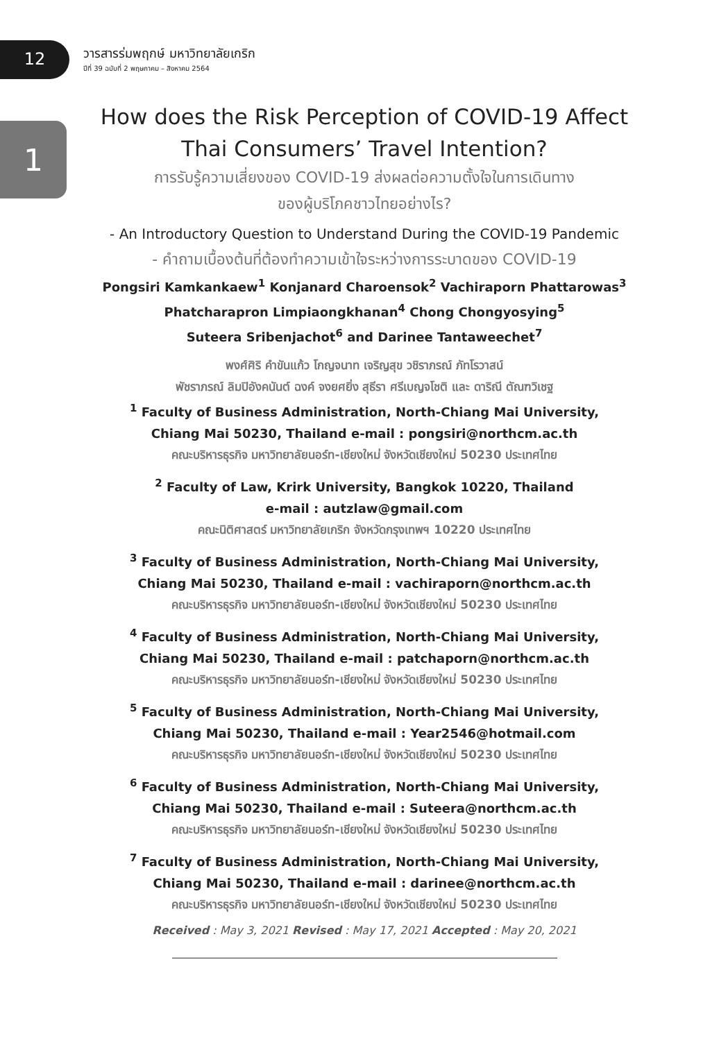12
วารสารร่มพฤกษ์ มหาวิทยาลัยเกริก
ปีที่ 39 ฉบับที่ 2 พฤษภาคม – สิงหาคม 2564
1
How does the Risk Perception of COVID-19 Affect Thai Consumers’ Travel Intention?
การรับรู้ความเสี่ยงของ COVID-19 ส่งผลต่อความตั้งใจในการเดินทาง
ของผู้บริโภคชาวไทยอย่างไร?
- An Introductory Question to Understand During the COVID-19 Pandemic
- คำถามเบื้องต้นที่ต้องทำความเข้าใจระหว่างการระบาดของ COVID-19
Pongsiri Kamkankaew<sup>1</sup> Konjanard Charoensok<sup>2</sup> Vachiraporn Phattarowas<sup>3</sup>
Phatcharapron Limpiaongkhanan<sup>4</sup> Chong Chongyosying<sup>5</sup>
Suteera Sribenjachot<sup>6</sup> and Darinee Tantaweechet<sup>7</sup>
พงศ์ศิริ คำขันแก้ว โกญจนาท เจริญสุข วชิราภรณ์ ภัทโรวาสน์
พัชราภรณ์ ลิมปิอังคนันต์ ฉงค์ จงยศยิ่ง สุธีรา ศรีเบญจโชติ และ ดาริณี ตัณฑวิเชฐ
<sup>1</sup> Faculty of Business Administration, North-Chiang Mai University,
Chiang Mai 50230, Thailand e-mail : pongsiri@northcm.ac.th
คณะบริหารธุรกิจ มหาวิทยาลัยนอร์ท-เชียงใหม่ จังหวัดเชียงใหม่ 50230 ประเทศไทย
<sup>2</sup> Faculty of Law, Krirk University, Bangkok 10220, Thailand
e-mail : autzlaw@gmail.com
คณะนิติศาสตร์ มหาวิทยาลัยเกริก จังหวัดกรุงเทพฯ 10220 ประเทศไทย
<sup>3</sup> Faculty of Business Administration, North-Chiang Mai University,
Chiang Mai 50230, Thailand e-mail : vachiraporn@northcm.ac.th
คณะบริหารธุรกิจ มหาวิทยาลัยนอร์ท-เชียงใหม่ จังหวัดเชียงใหม่ 50230 ประเทศไทย
<sup>4</sup> Faculty of Business Administration, North-Chiang Mai University,
Chiang Mai 50230, Thailand e-mail : patchaporn@northcm.ac.th
คณะบริหารธุรกิจ มหาวิทยาลัยนอร์ท-เชียงใหม่ จังหวัดเชียงใหม่ 50230 ประเทศไทย
<sup>5</sup> Faculty of Business Administration, North-Chiang Mai University,
Chiang Mai 50230, Thailand e-mail : Year2546@hotmail.com
คณะบริหารธุรกิจ มหาวิทยาลัยนอร์ท-เชียงใหม่ จังหวัดเชียงใหม่ 50230 ประเทศไทย
<sup>6</sup> Faculty of Business Administration, North-Chiang Mai University,
Chiang Mai 50230, Thailand e-mail : Suteera@northcm.ac.th
คณะบริหารธุรกิจ มหาวิทยาลัยนอร์ท-เชียงใหม่ จังหวัดเชียงใหม่ 50230 ประเทศไทย
<sup>7</sup> Faculty of Business Administration, North-Chiang Mai University,
Chiang Mai 50230, Thailand e-mail : darinee@northcm.ac.th
คณะบริหารธุรกิจ มหาวิทยาลัยนอร์ท-เชียงใหม่ จังหวัดเชียงใหม่ 50230 ประเทศไทย
Received : May 3, 2021 Revised : May 17, 2021 Accepted : May 20, 2021